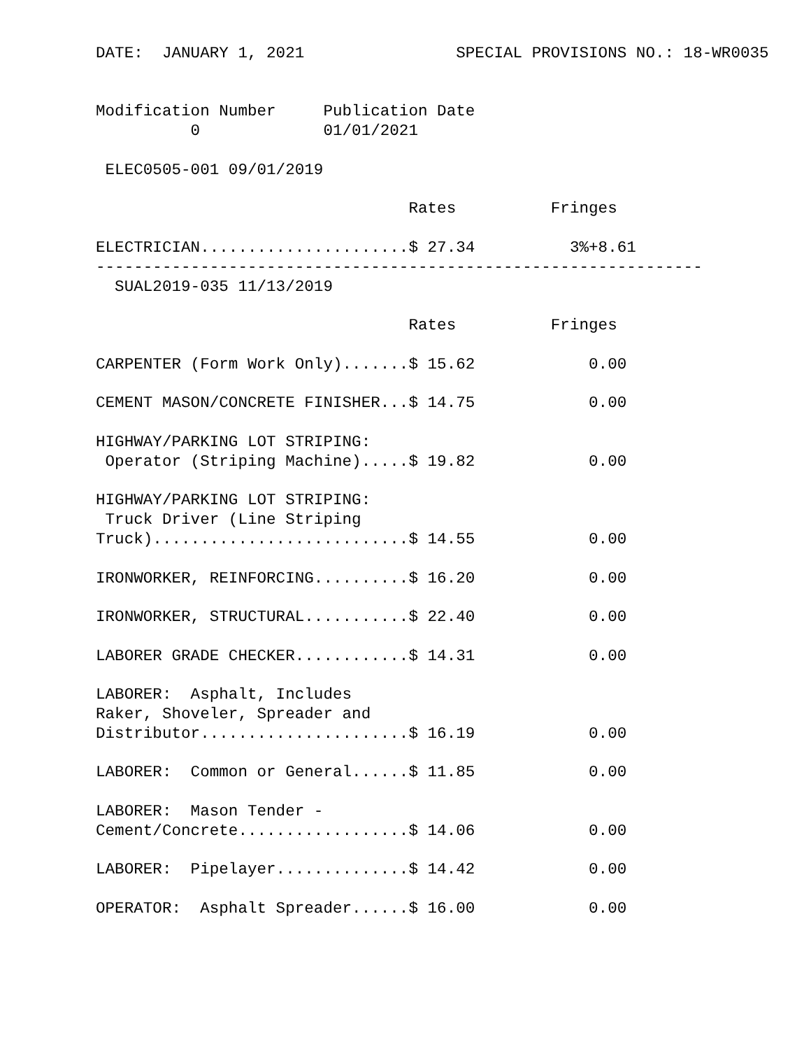DATE:  JANUARY 1, 2021                SPECIAL PROVISIONS NO.: 18-WR0035


Modification Number     Publication Date
          0             01/01/2021

 ELEC0505-001 09/01/2019

                                 Rates          Fringes

ELECTRICIAN......................$ 27.34          3%+8.61
----------------------------------------------------------------
  SUAL2019-035 11/13/2019

                                 Rates          Fringes

CARPENTER (Form Work Only).......$ 15.62            0.00

CEMENT MASON/CONCRETE FINISHER...$ 14.75            0.00

HIGHWAY/PARKING LOT STRIPING:
 Operator (Striping Machine).....$ 19.82            0.00

HIGHWAY/PARKING LOT STRIPING:
 Truck Driver (Line Striping
Truck)...........................$ 14.55            0.00

IRONWORKER, REINFORCING..........$ 16.20            0.00

IRONWORKER, STRUCTURAL...........$ 22.40            0.00

LABORER GRADE CHECKER............$ 14.31            0.00

LABORER:  Asphalt, Includes
Raker, Shoveler, Spreader and
Distributor......................$ 16.19            0.00

LABORER:  Common or General......$ 11.85            0.00

LABORER:  Mason Tender -
Cement/Concrete..................$ 14.06            0.00

LABORER:  Pipelayer..............$ 14.42            0.00

OPERATOR:  Asphalt Spreader......$ 16.00            0.00